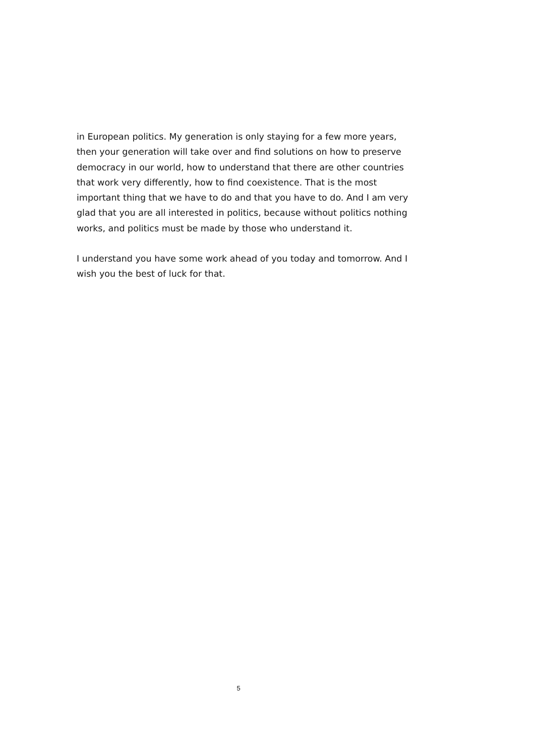in European politics. My generation is only staying for a few more years, then your generation will take over and find solutions on how to preserve democracy in our world, how to understand that there are other countries that work very differently, how to find coexistence. That is the most important thing that we have to do and that you have to do. And I am very glad that you are all interested in politics, because without politics nothing works, and politics must be made by those who understand it.
I understand you have some work ahead of you today and tomorrow. And I wish you the best of luck for that.
5